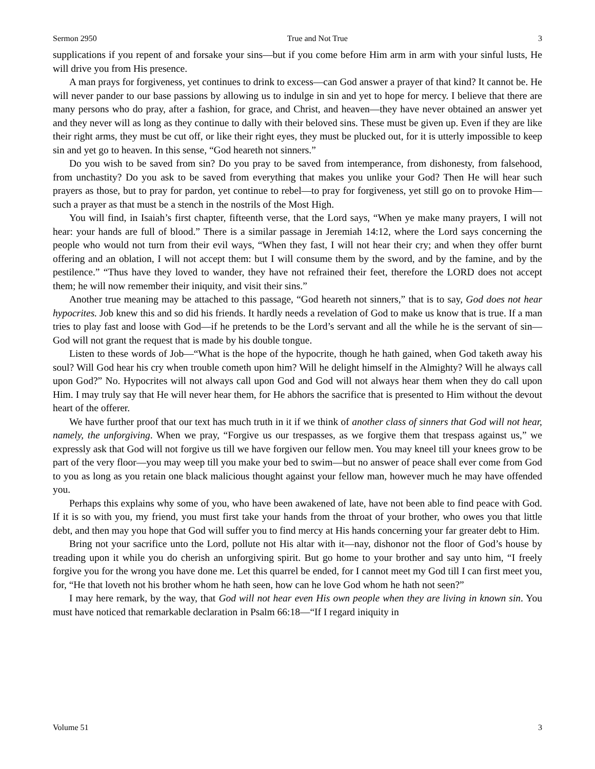Sermon 2950 True and Not True 3
supplications if you repent of and forsake your sins—but if you come before Him arm in arm with your sinful lusts, He will drive you from His presence.
A man prays for forgiveness, yet continues to drink to excess—can God answer a prayer of that kind? It cannot be. He will never pander to our base passions by allowing us to indulge in sin and yet to hope for mercy. I believe that there are many persons who do pray, after a fashion, for grace, and Christ, and heaven—they have never obtained an answer yet and they never will as long as they continue to dally with their beloved sins. These must be given up. Even if they are like their right arms, they must be cut off, or like their right eyes, they must be plucked out, for it is utterly impossible to keep sin and yet go to heaven. In this sense, “God heareth not sinners.”
Do you wish to be saved from sin? Do you pray to be saved from intemperance, from dishonesty, from falsehood, from unchastity? Do you ask to be saved from everything that makes you unlike your God? Then He will hear such prayers as those, but to pray for pardon, yet continue to rebel—to pray for forgiveness, yet still go on to provoke Him—such a prayer as that must be a stench in the nostrils of the Most High.
You will find, in Isaiah’s first chapter, fifteenth verse, that the Lord says, “When ye make many prayers, I will not hear: your hands are full of blood.” There is a similar passage in Jeremiah 14:12, where the Lord says concerning the people who would not turn from their evil ways, “When they fast, I will not hear their cry; and when they offer burnt offering and an oblation, I will not accept them: but I will consume them by the sword, and by the famine, and by the pestilence.” “Thus have they loved to wander, they have not refrained their feet, therefore the LORD does not accept them; he will now remember their iniquity, and visit their sins.”
Another true meaning may be attached to this passage, “God heareth not sinners,” that is to say, God does not hear hypocrites. Job knew this and so did his friends. It hardly needs a revelation of God to make us know that is true. If a man tries to play fast and loose with God—if he pretends to be the Lord’s servant and all the while he is the servant of sin—God will not grant the request that is made by his double tongue.
Listen to these words of Job—“What is the hope of the hypocrite, though he hath gained, when God taketh away his soul? Will God hear his cry when trouble cometh upon him? Will he delight himself in the Almighty? Will he always call upon God?” No. Hypocrites will not always call upon God and God will not always hear them when they do call upon Him. I may truly say that He will never hear them, for He abhors the sacrifice that is presented to Him without the devout heart of the offerer.
We have further proof that our text has much truth in it if we think of another class of sinners that God will not hear, namely, the unforgiving. When we pray, “Forgive us our trespasses, as we forgive them that trespass against us,” we expressly ask that God will not forgive us till we have forgiven our fellow men. You may kneel till your knees grow to be part of the very floor—you may weep till you make your bed to swim—but no answer of peace shall ever come from God to you as long as you retain one black malicious thought against your fellow man, however much he may have offended you.
Perhaps this explains why some of you, who have been awakened of late, have not been able to find peace with God. If it is so with you, my friend, you must first take your hands from the throat of your brother, who owes you that little debt, and then may you hope that God will suffer you to find mercy at His hands concerning your far greater debt to Him.
Bring not your sacrifice unto the Lord, pollute not His altar with it—nay, dishonor not the floor of God’s house by treading upon it while you do cherish an unforgiving spirit. But go home to your brother and say unto him, “I freely forgive you for the wrong you have done me. Let this quarrel be ended, for I cannot meet my God till I can first meet you, for, “He that loveth not his brother whom he hath seen, how can he love God whom he hath not seen?”
I may here remark, by the way, that God will not hear even His own people when they are living in known sin. You must have noticed that remarkable declaration in Psalm 66:18—“If I regard iniquity in
Volume 51 3